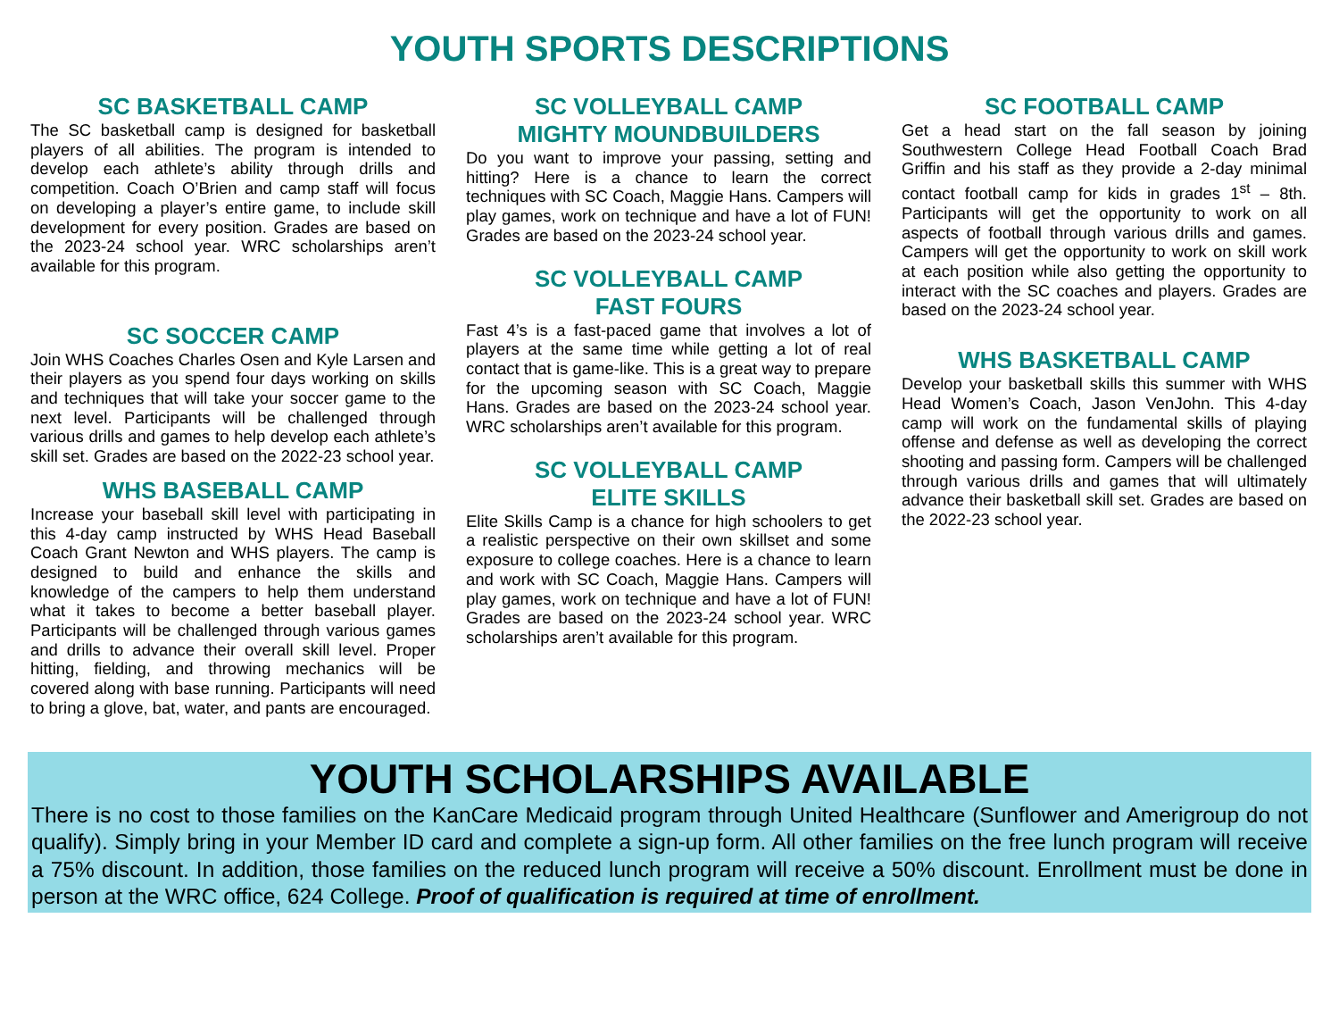YOUTH SPORTS DESCRIPTIONS
SC BASKETBALL CAMP
The SC basketball camp is designed for basketball players of all abilities. The program is intended to develop each athlete’s ability through drills and competition. Coach O’Brien and camp staff will focus on developing a player’s entire game, to include skill development for every position. Grades are based on the 2023-24 school year. WRC scholarships aren’t available for this program.
SC SOCCER CAMP
Join WHS Coaches Charles Osen and Kyle Larsen and their players as you spend four days working on skills and techniques that will take your soccer game to the next level. Participants will be challenged through various drills and games to help develop each athlete’s skill set. Grades are based on the 2022-23 school year.
WHS BASEBALL CAMP
Increase your baseball skill level with participating in this 4-day camp instructed by WHS Head Baseball Coach Grant Newton and WHS players. The camp is designed to build and enhance the skills and knowledge of the campers to help them understand what it takes to become a better baseball player. Participants will be challenged through various games and drills to advance their overall skill level. Proper hitting, fielding, and throwing mechanics will be covered along with base running. Participants will need to bring a glove, bat, water, and pants are encouraged.
SC VOLLEYBALL CAMP
MIGHTY MOUNDBUILDERS
Do you want to improve your passing, setting and hitting? Here is a chance to learn the correct techniques with SC Coach, Maggie Hans. Campers will play games, work on technique and have a lot of FUN! Grades are based on the 2023-24 school year.
SC VOLLEYBALL CAMP
FAST FOURS
Fast 4’s is a fast-paced game that involves a lot of players at the same time while getting a lot of real contact that is game-like. This is a great way to prepare for the upcoming season with SC Coach, Maggie Hans. Grades are based on the 2023-24 school year. WRC scholarships aren’t available for this program.
SC VOLLEYBALL CAMP
ELITE SKILLS
Elite Skills Camp is a chance for high schoolers to get a realistic perspective on their own skillset and some exposure to college coaches. Here is a chance to learn and work with SC Coach, Maggie Hans. Campers will play games, work on technique and have a lot of FUN! Grades are based on the 2023-24 school year. WRC scholarships aren’t available for this program.
SC FOOTBALL CAMP
Get a head start on the fall season by joining Southwestern College Head Football Coach Brad Griffin and his staff as they provide a 2-day minimal contact football camp for kids in grades 1<sup>st</sup> – 8th. Participants will get the opportunity to work on all aspects of football through various drills and games. Campers will get the opportunity to work on skill work at each position while also getting the opportunity to interact with the SC coaches and players. Grades are based on the 2023-24 school year.
WHS BASKETBALL CAMP
Develop your basketball skills this summer with WHS Head Women’s Coach, Jason VenJohn. This 4-day camp will work on the fundamental skills of playing offense and defense as well as developing the correct shooting and passing form. Campers will be challenged through various drills and games that will ultimately advance their basketball skill set. Grades are based on the 2022-23 school year.
YOUTH SCHOLARSHIPS AVAILABLE
There is no cost to those families on the KanCare Medicaid program through United Healthcare (Sunflower and Amerigroup do not qualify). Simply bring in your Member ID card and complete a sign-up form. All other families on the free lunch program will receive a 75% discount. In addition, those families on the reduced lunch program will receive a 50% discount. Enrollment must be done in person at the WRC office, 624 College. Proof of qualification is required at time of enrollment.